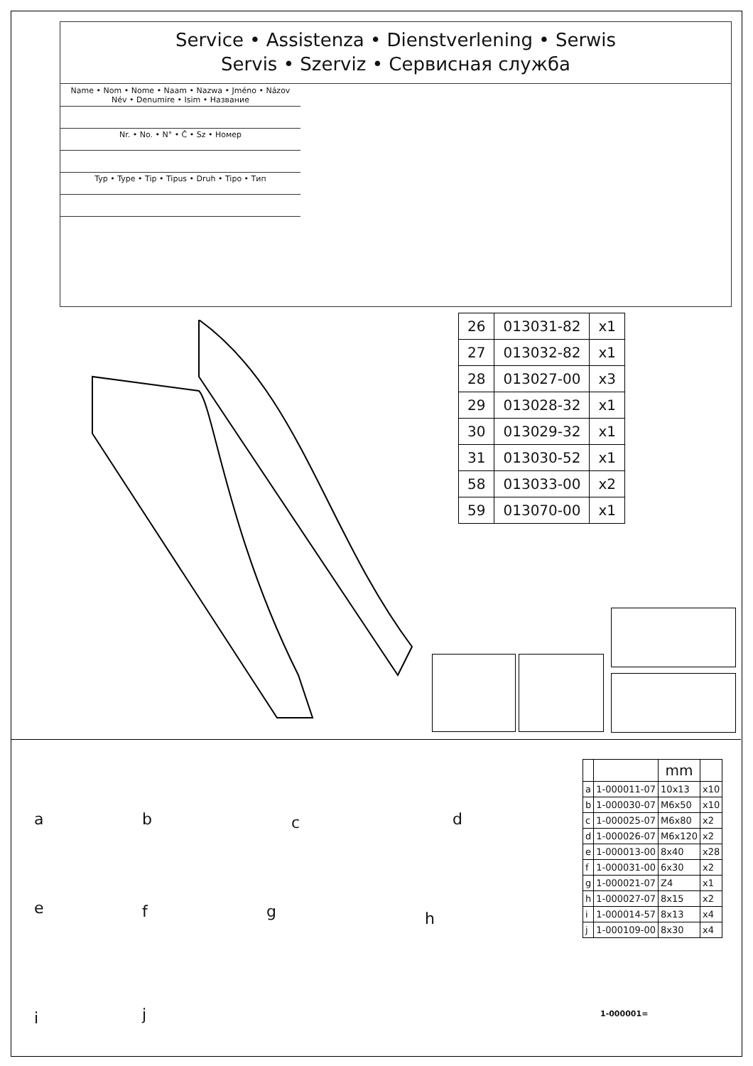Service • Assistenza • Dienstverlening • Serwis
Servis • Szerviz • Сервисная служба
Name • Nom • Nome • Naam • Nazwa • Jméno • Názov
Név • Denumire • Isim • Название
Nr. • No. • N° • Č • Sz • Номер
Typ • Type • Tip • Tipus • Druh • Tipo • Тип
| 26 | 013031-82 | x1 |
| 27 | 013032-82 | x1 |
| 28 | 013027-00 | x3 |
| 29 | 013028-32 | x1 |
| 30 | 013029-32 | x1 |
| 31 | 013030-52 | x1 |
| 58 | 013033-00 | x2 |
| 59 | 013070-00 | x1 |
a b c d
e f g h
i j
| | | mm | |
| --- | --- | --- | --- |
| a | 1-000011-07 | 10x13 | x10 |
| b | 1-000030-07 | M6x50 | x10 |
| c | 1-000025-07 | M6x80 | x2 |
| d | 1-000026-07 | M6x120 | x2 |
| e | 1-000013-00 | 8x40 | x28 |
| f | 1-000031-00 | 6x30 | x2 |
| g | 1-000021-07 | Z4 | x1 |
| h | 1-000027-07 | 8x15 | x2 |
| i | 1-000014-57 | 8x13 | x4 |
| j | 1-000109-00 | 8x30 | x4 |
1-000001=